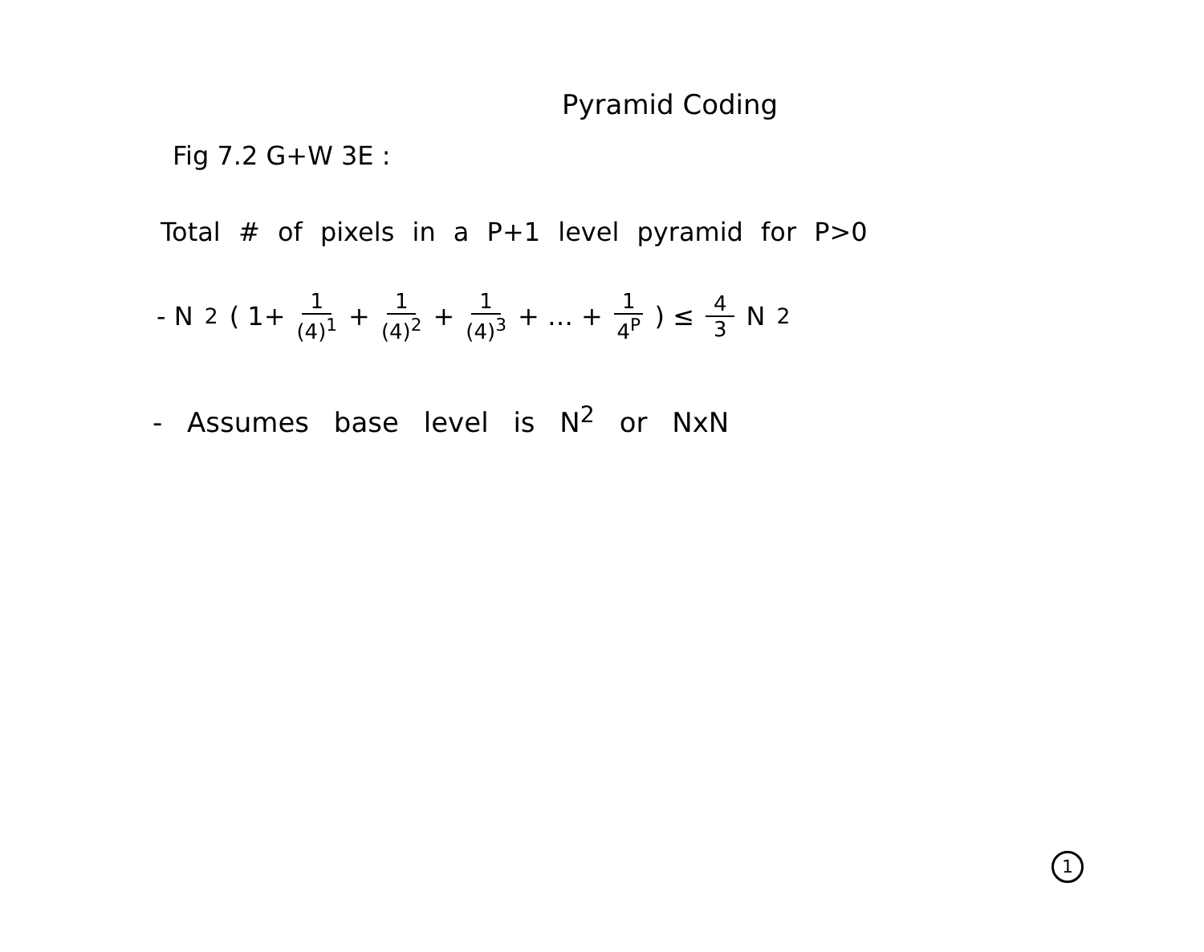Pyramid Coding
Fig 7.2 G+W 3E :
Total # of pixels in a P+1 level pyramid for P>0
- N<sup>2</sup>( 1+ 1 (4)<sup>1</sup> + 1 (4)<sup>2</sup> + 1 (4)<sup>3</sup> + … + 1 4<sup>P</sup> ) ≤ 4 3 N<sup>2</sup>
- Assumes base level is N<sup>2</sup> or NxN
1